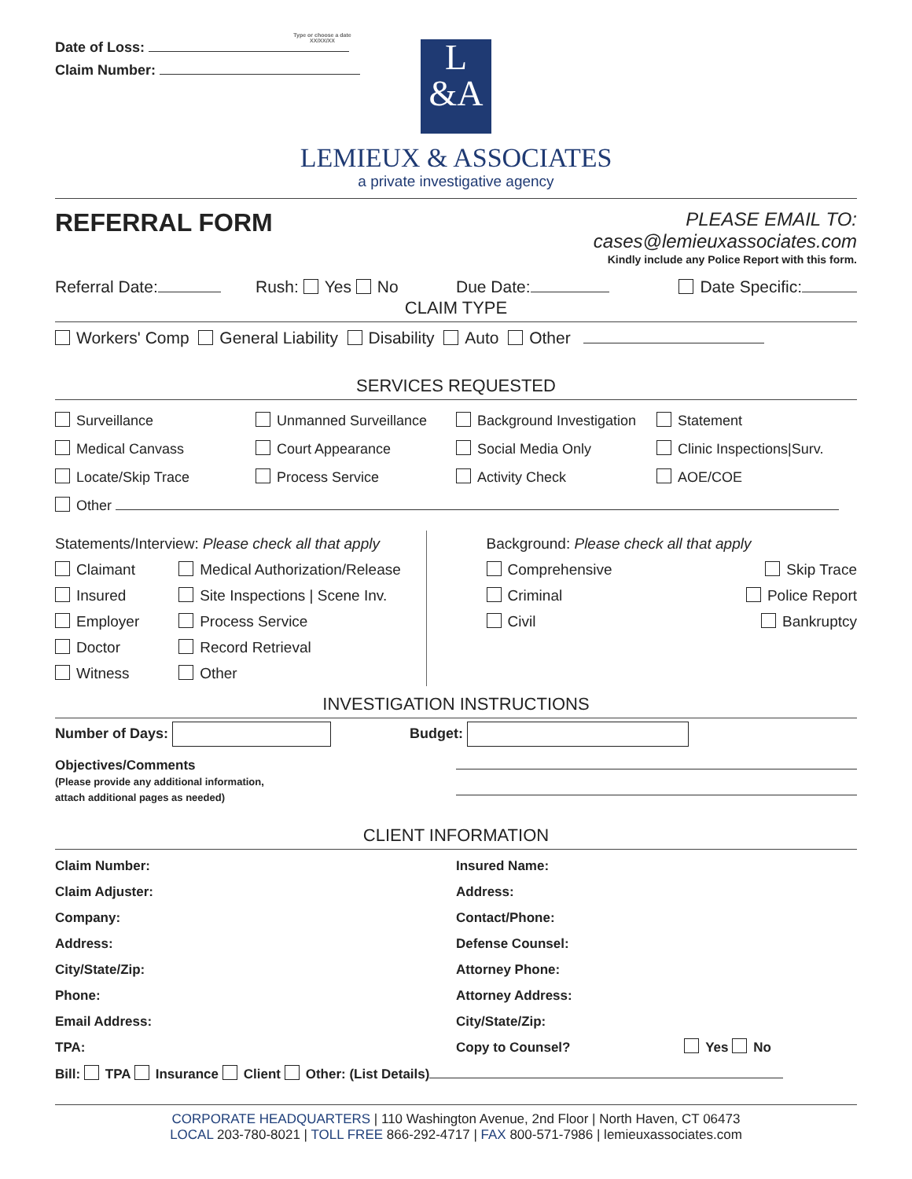Date of Loss:
Type or choose a date
XX/XX/XX
Claim Number:
L
&A
LEMIEUX & ASSOCIATES
a private investigative agency
REFERRAL FORM
PLEASE EMAIL TO: cases@lemieuxassociates.com
Kindly include any Police Report with this form.
Referral Date: Rush: Yes No Due Date: Date Specific:
CLAIM TYPE
Workers' Comp General Liability Disability Auto Other
SERVICES REQUESTED
Surveillance Unmanned Surveillance Background Investigation Statement
Medical Canvass Court Appearance Social Media Only Clinic Inspections|Surv.
Locate/Skip Trace Process Service Activity Check AOE/COE
Other
Statements/Interview: Please check all that apply
Claimant
Insured
Employer
Doctor
Witness
Medical Authorization/Release
Site Inspections | Scene Inv.
Process Service
Record Retrieval
Other
Background: Please check all that apply
Comprehensive
Criminal
Civil
Skip Trace
Police Report
Bankruptcy
INVESTIGATION INSTRUCTIONS
Number of Days: Budget:
Objectives/Comments
(Please provide any additional information,
attach additional pages as needed)
CLIENT INFORMATION
Claim Number:
Claim Adjuster:
Company:
Address:
City/State/Zip:
Phone:
Email Address:
TPA:
Insured Name:
Address:
Contact/Phone:
Defense Counsel:
Attorney Phone:
Attorney Address:
City/State/Zip:
Copy to Counsel? Yes No
Bill: TPA Insurance Client Other: (List Details)
CORPORATE HEADQUARTERS | 110 Washington Avenue, 2nd Floor | North Haven, CT 06473
LOCAL 203-780-8021 | TOLL FREE 866-292-4717 | FAX 800-571-7986 | lemieuxassociates.com